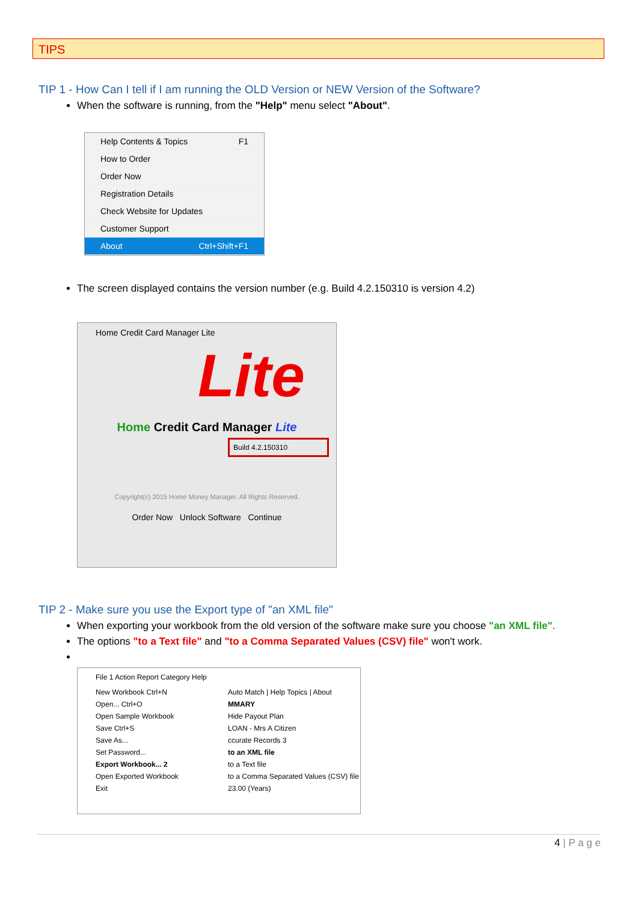TIPS
TIP 1 - How Can I tell if I am running the OLD Version or NEW Version of the Software?
When the software is running, from the "Help" menu select "About".
Help Contents & Topics F1
How to Order
Order Now
Registration Details
Check Website for Updates
Customer Support
About Ctrl+Shift+F1
The screen displayed contains the version number (e.g. Build 4.2.150310 is version 4.2)
Home Credit Card Manager Lite
Lite
Home Credit Card Manager Lite
Build 4.2.150310
Copyright(c) 2015 Home Money Manager. All Rights Reserved.
Order Now Unlock Software Continue
TIP 2 - Make sure you use the Export type of "an XML file"
When exporting your workbook from the old version of the software make sure you choose "an XML file".
The options "to a Text file" and "to a Comma Separated Values (CSV) file" won't work.
File 1 Action Report Category Help
New Workbook Ctrl+N
Open... Ctrl+O
Open Sample Workbook
Save Ctrl+S
Save As...
Set Password...
Export Workbook... 2
Open Exported Workbook
Exit
Auto Match | Help Topics | About
MMARY
Hide Payout Plan
LOAN - Mrs A Citizen
ccurate Records 3
to an XML file
to a Text file
to a Comma Separated Values (CSV) file
23.00 (Years)
4 | P a g e